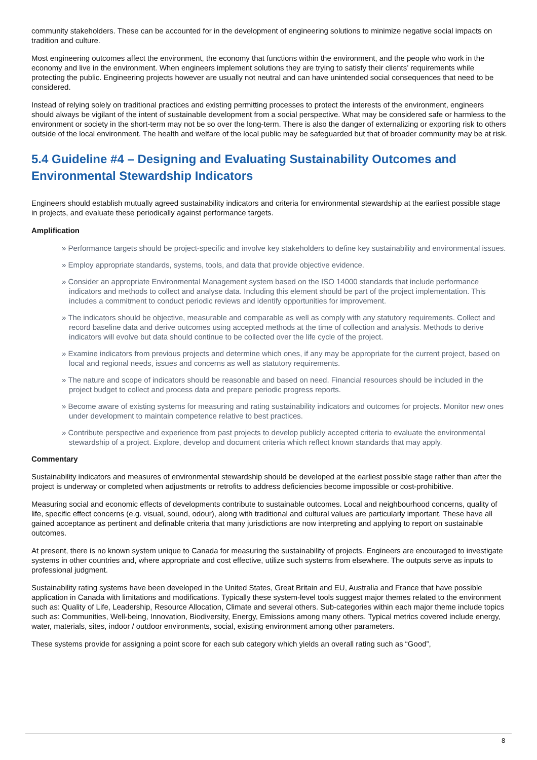community stakeholders. These can be accounted for in the development of engineering solutions to minimize negative social impacts on tradition and culture.
Most engineering outcomes affect the environment, the economy that functions within the environment, and the people who work in the economy and live in the environment. When engineers implement solutions they are trying to satisfy their clients’ requirements while protecting the public. Engineering projects however are usually not neutral and can have unintended social consequences that need to be considered.
Instead of relying solely on traditional practices and existing permitting processes to protect the interests of the environment, engineers should always be vigilant of the intent of sustainable development from a social perspective. What may be considered safe or harmless to the environment or society in the short-term may not be so over the long-term. There is also the danger of externalizing or exporting risk to others outside of the local environment. The health and welfare of the local public may be safeguarded but that of broader community may be at risk.
5.4 Guideline #4 – Designing and Evaluating Sustainability Outcomes and Environmental Stewardship Indicators
Engineers should establish mutually agreed sustainability indicators and criteria for environmental stewardship at the earliest possible stage in projects, and evaluate these periodically against performance targets.
Amplification
» Performance targets should be project-specific and involve key stakeholders to define key sustainability and environmental issues.
» Employ appropriate standards, systems, tools, and data that provide objective evidence.
» Consider an appropriate Environmental Management system based on the ISO 14000 standards that include performance indicators and methods to collect and analyse data. Including this element should be part of the project implementation. This includes a commitment to conduct periodic reviews and identify opportunities for improvement.
» The indicators should be objective, measurable and comparable as well as comply with any statutory requirements. Collect and record baseline data and derive outcomes using accepted methods at the time of collection and analysis. Methods to derive indicators will evolve but data should continue to be collected over the life cycle of the project.
» Examine indicators from previous projects and determine which ones, if any may be appropriate for the current project, based on local and regional needs, issues and concerns as well as statutory requirements.
» The nature and scope of indicators should be reasonable and based on need. Financial resources should be included in the project budget to collect and process data and prepare periodic progress reports.
» Become aware of existing systems for measuring and rating sustainability indicators and outcomes for projects. Monitor new ones under development to maintain competence relative to best practices.
» Contribute perspective and experience from past projects to develop publicly accepted criteria to evaluate the environmental stewardship of a project. Explore, develop and document criteria which reflect known standards that may apply.
Commentary
Sustainability indicators and measures of environmental stewardship should be developed at the earliest possible stage rather than after the project is underway or completed when adjustments or retrofits to address deficiencies become impossible or cost-prohibitive.
Measuring social and economic effects of developments contribute to sustainable outcomes. Local and neighbourhood concerns, quality of life, specific effect concerns (e.g. visual, sound, odour), along with traditional and cultural values are particularly important. These have all gained acceptance as pertinent and definable criteria that many jurisdictions are now interpreting and applying to report on sustainable outcomes.
At present, there is no known system unique to Canada for measuring the sustainability of projects. Engineers are encouraged to investigate systems in other countries and, where appropriate and cost effective, utilize such systems from elsewhere. The outputs serve as inputs to professional judgment.
Sustainability rating systems have been developed in the United States, Great Britain and EU, Australia and France that have possible application in Canada with limitations and modifications. Typically these system-level tools suggest major themes related to the environment such as: Quality of Life, Leadership, Resource Allocation, Climate and several others. Sub-categories within each major theme include topics such as: Communities, Well-being, Innovation, Biodiversity, Energy, Emissions among many others. Typical metrics covered include energy, water, materials, sites, indoor / outdoor environments, social, existing environment among other parameters.
These systems provide for assigning a point score for each sub category which yields an overall rating such as “Good”,
8